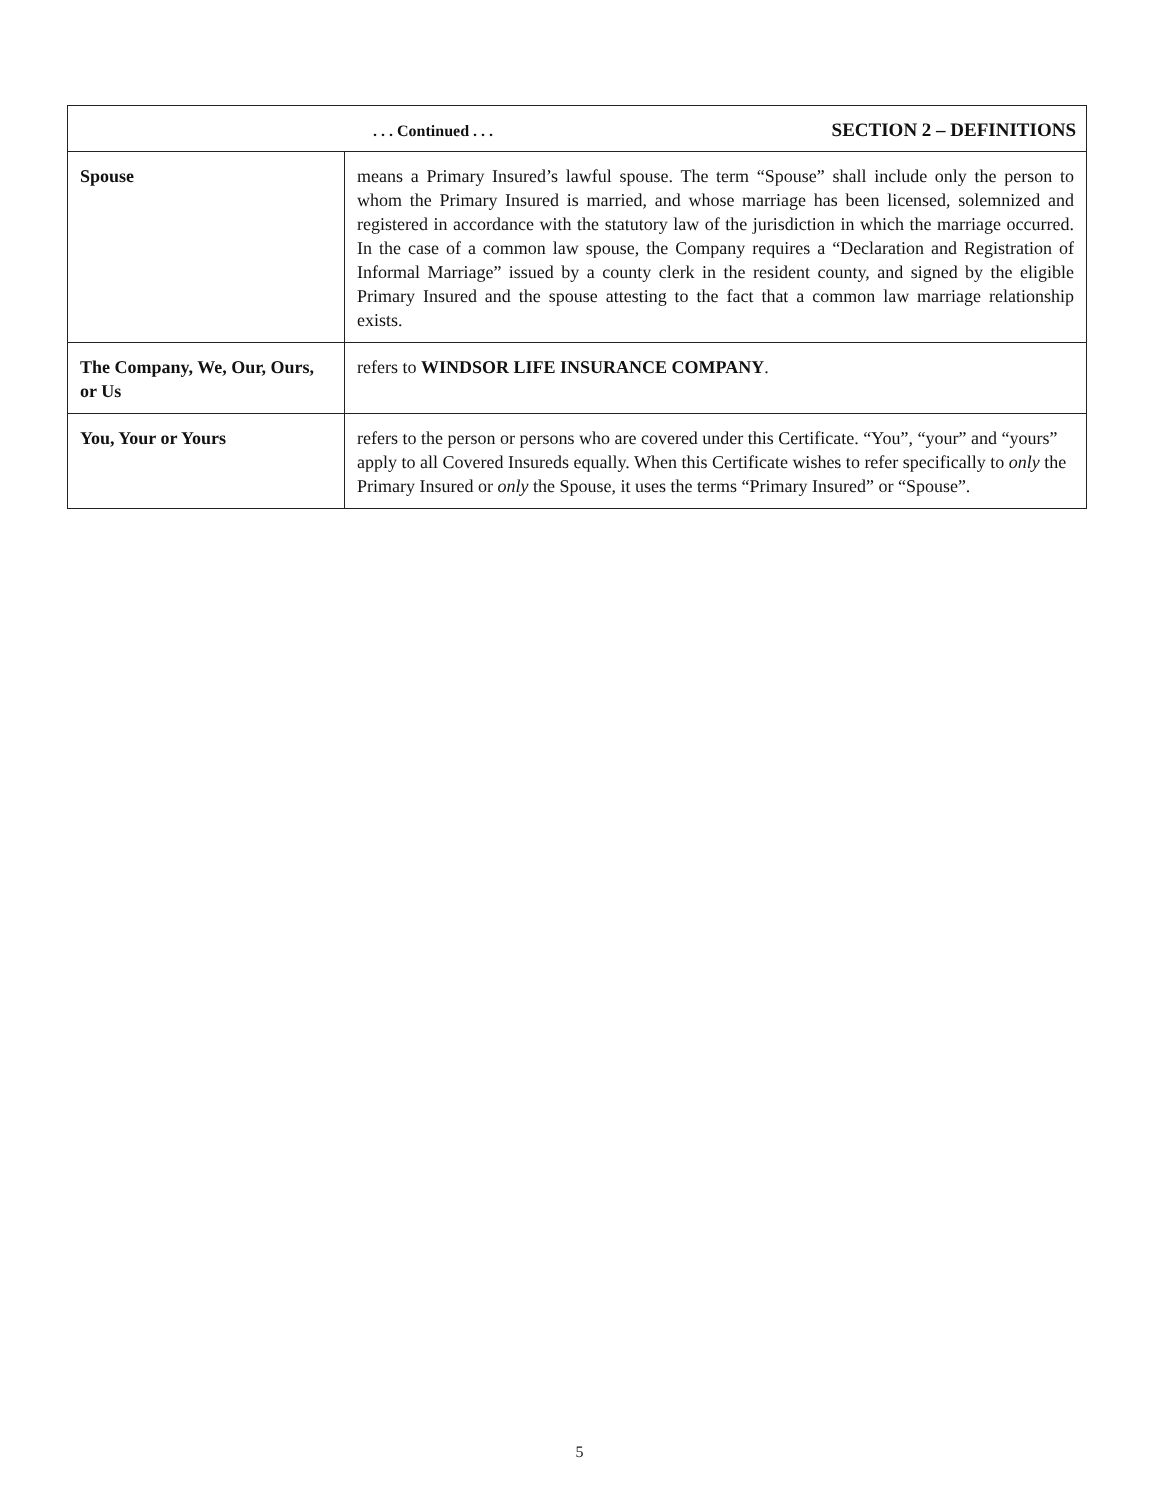| . . . Continued . . . SECTION 2 – DEFINITIONS | |
| Spouse | means a Primary Insured’s lawful spouse. The term “Spouse” shall include only the person to whom the Primary Insured is married, and whose marriage has been licensed, solemnized and registered in accordance with the statutory law of the jurisdiction in which the marriage occurred. In the case of a common law spouse, the Company requires a “Declaration and Registration of Informal Marriage” issued by a county clerk in the resident county, and signed by the eligible Primary Insured and the spouse attesting to the fact that a common law marriage relationship exists. |
| The Company, We, Our, Ours, or Us | refers to WINDSOR LIFE INSURANCE COMPANY . |
| You, Your or Yours | refers to the person or persons who are covered under this Certificate. “You”, “your” and “yours” apply to all Covered Insureds equally. When this Certificate wishes to refer specifically to only the Primary Insured or only the Spouse, it uses the terms “Primary Insured” or “Spouse”. |
5